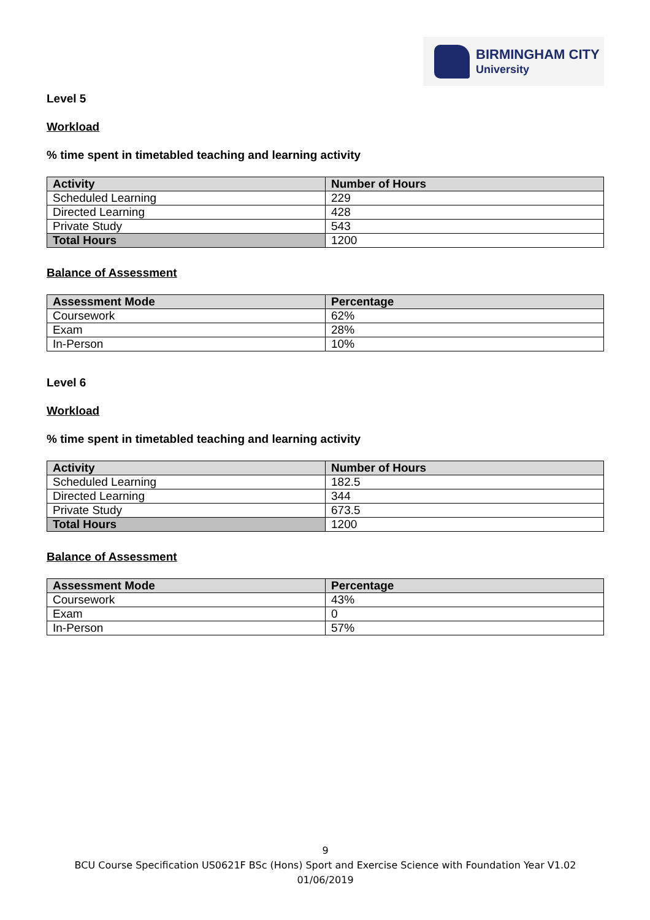BIRMINGHAM CITY
University
Level 5
Workload
% time spent in timetabled teaching and learning activity
| Activity | Number of Hours |
| --- | --- |
| Scheduled Learning | 229 |
| Directed Learning | 428 |
| Private Study | 543 |
| Total Hours | 1200 |
Balance of Assessment
| Assessment Mode | Percentage |
| --- | --- |
| Coursework | 62% |
| Exam | 28% |
| In-Person | 10% |
Level 6
Workload
% time spent in timetabled teaching and learning activity
| Activity | Number of Hours |
| --- | --- |
| Scheduled Learning | 182.5 |
| Directed Learning | 344 |
| Private Study | 673.5 |
| Total Hours | 1200 |
Balance of Assessment
| Assessment Mode | Percentage |
| --- | --- |
| Coursework | 43% |
| Exam | 0 |
| In-Person | 57% |
9
BCU Course Specification US0621F BSc (Hons) Sport and Exercise Science with Foundation Year V1.02 01/06/2019